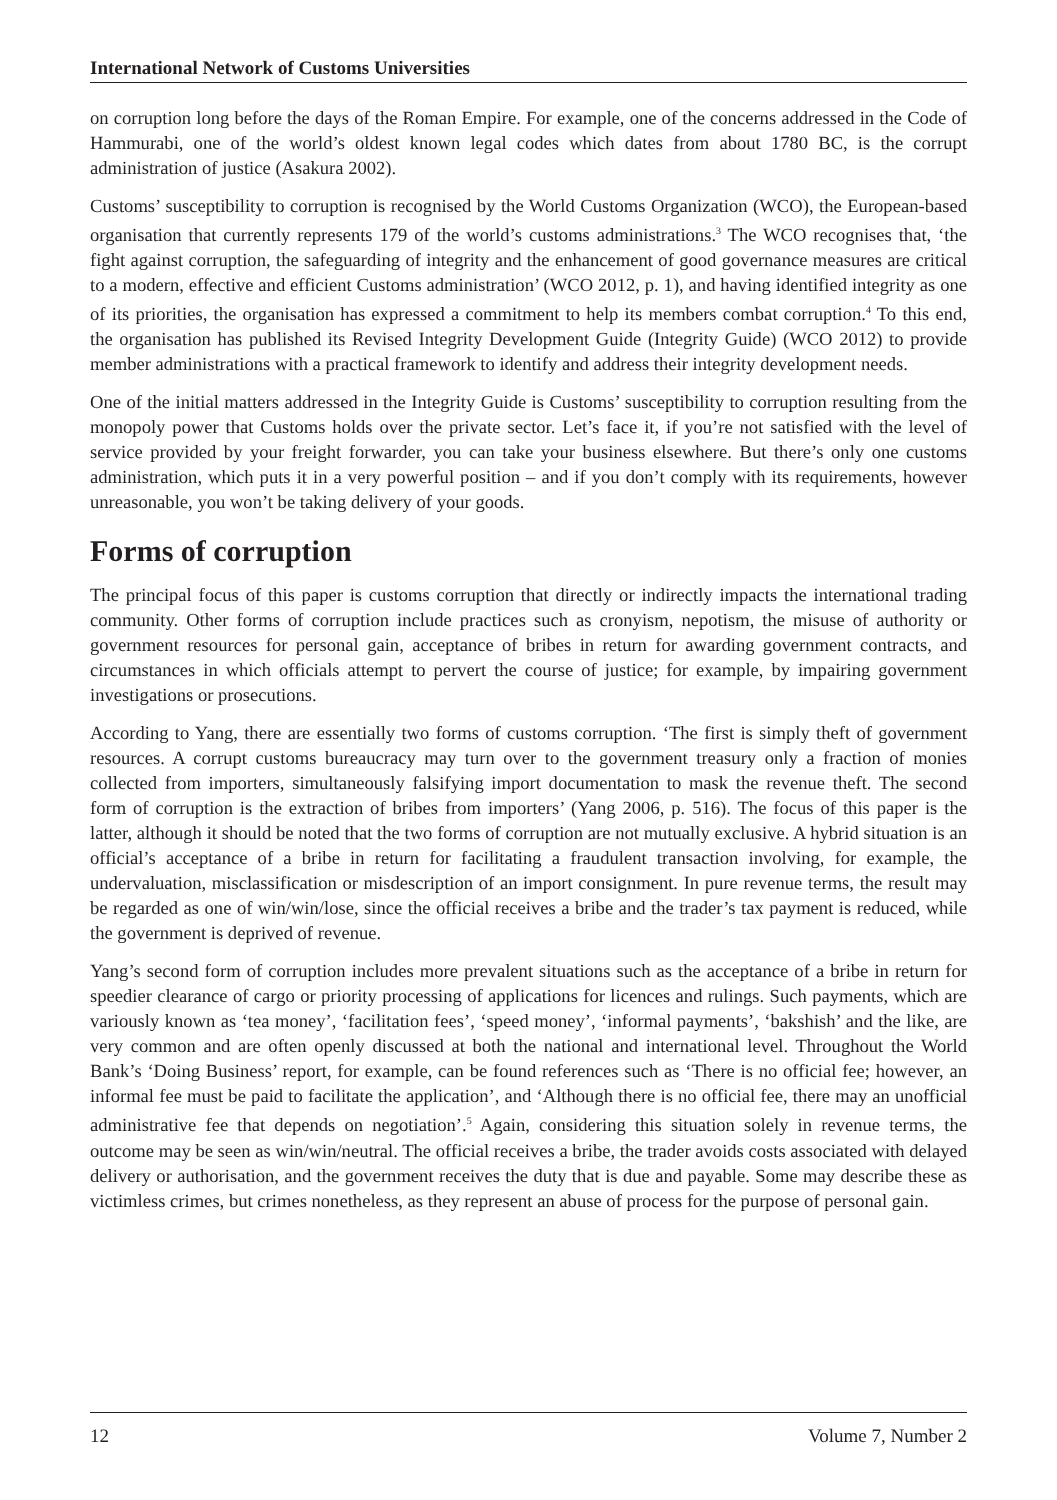International Network of Customs Universities
on corruption long before the days of the Roman Empire. For example, one of the concerns addressed in the Code of Hammurabi, one of the world’s oldest known legal codes which dates from about 1780 BC, is the corrupt administration of justice (Asakura 2002).
Customs’ susceptibility to corruption is recognised by the World Customs Organization (WCO), the European-based organisation that currently represents 179 of the world’s customs administrations.<sup>3</sup> The WCO recognises that, ‘the fight against corruption, the safeguarding of integrity and the enhancement of good governance measures are critical to a modern, effective and efficient Customs administration’ (WCO 2012, p. 1), and having identified integrity as one of its priorities, the organisation has expressed a commitment to help its members combat corruption.<sup>4</sup> To this end, the organisation has published its Revised Integrity Development Guide (Integrity Guide) (WCO 2012) to provide member administrations with a practical framework to identify and address their integrity development needs.
One of the initial matters addressed in the Integrity Guide is Customs’ susceptibility to corruption resulting from the monopoly power that Customs holds over the private sector. Let’s face it, if you’re not satisfied with the level of service provided by your freight forwarder, you can take your business elsewhere. But there’s only one customs administration, which puts it in a very powerful position – and if you don’t comply with its requirements, however unreasonable, you won’t be taking delivery of your goods.
Forms of corruption
The principal focus of this paper is customs corruption that directly or indirectly impacts the international trading community. Other forms of corruption include practices such as cronyism, nepotism, the misuse of authority or government resources for personal gain, acceptance of bribes in return for awarding government contracts, and circumstances in which officials attempt to pervert the course of justice; for example, by impairing government investigations or prosecutions.
According to Yang, there are essentially two forms of customs corruption. ‘The first is simply theft of government resources. A corrupt customs bureaucracy may turn over to the government treasury only a fraction of monies collected from importers, simultaneously falsifying import documentation to mask the revenue theft. The second form of corruption is the extraction of bribes from importers’ (Yang 2006, p. 516). The focus of this paper is the latter, although it should be noted that the two forms of corruption are not mutually exclusive. A hybrid situation is an official’s acceptance of a bribe in return for facilitating a fraudulent transaction involving, for example, the undervaluation, misclassification or misdescription of an import consignment. In pure revenue terms, the result may be regarded as one of win/win/lose, since the official receives a bribe and the trader’s tax payment is reduced, while the government is deprived of revenue.
Yang’s second form of corruption includes more prevalent situations such as the acceptance of a bribe in return for speedier clearance of cargo or priority processing of applications for licences and rulings. Such payments, which are variously known as ‘tea money’, ‘facilitation fees’, ‘speed money’, ‘informal payments’, ‘bakshish’ and the like, are very common and are often openly discussed at both the national and international level. Throughout the World Bank’s ‘Doing Business’ report, for example, can be found references such as ‘There is no official fee; however, an informal fee must be paid to facilitate the application’, and ‘Although there is no official fee, there may an unofficial administrative fee that depends on negotiation’.<sup>5</sup> Again, considering this situation solely in revenue terms, the outcome may be seen as win/win/neutral. The official receives a bribe, the trader avoids costs associated with delayed delivery or authorisation, and the government receives the duty that is due and payable. Some may describe these as victimless crimes, but crimes nonetheless, as they represent an abuse of process for the purpose of personal gain.
12 Volume 7, Number 2